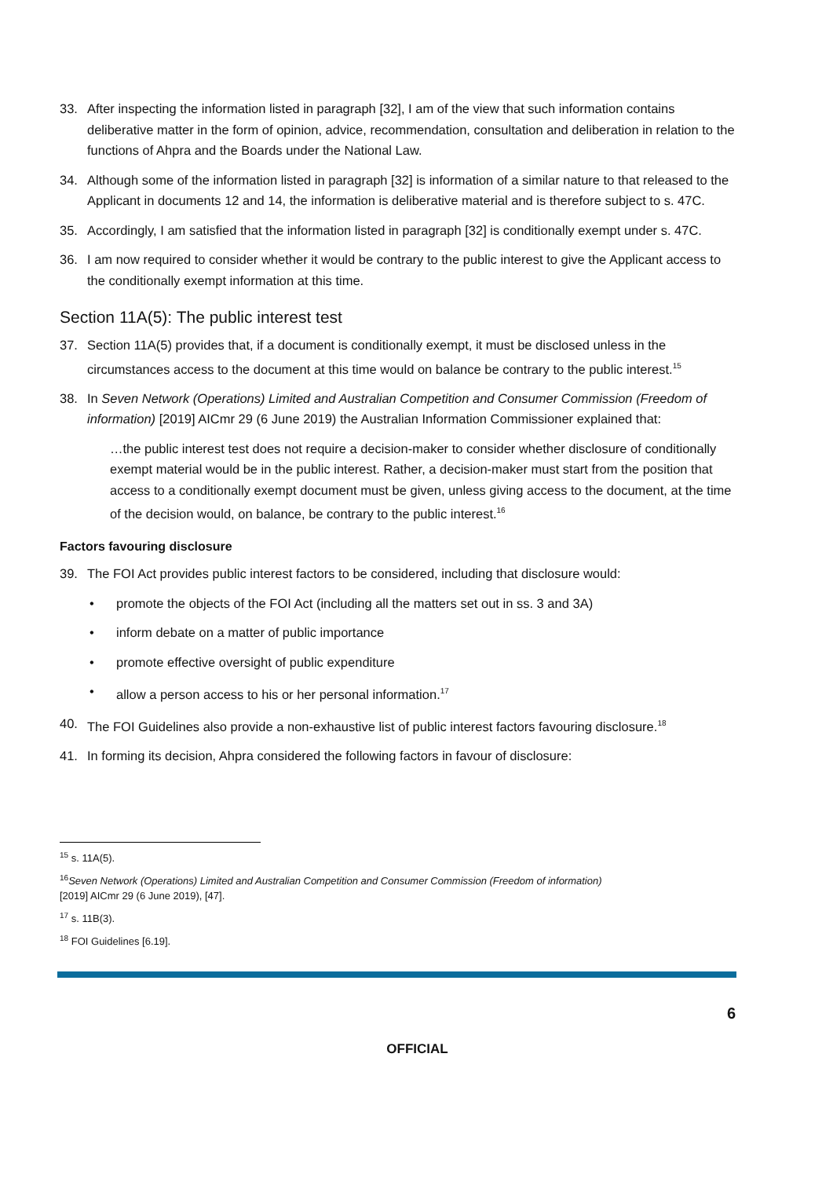33. After inspecting the information listed in paragraph [32], I am of the view that such information contains deliberative matter in the form of opinion, advice, recommendation, consultation and deliberation in relation to the functions of Ahpra and the Boards under the National Law.
34. Although some of the information listed in paragraph [32] is information of a similar nature to that released to the Applicant in documents 12 and 14, the information is deliberative material and is therefore subject to s. 47C.
35. Accordingly, I am satisfied that the information listed in paragraph [32] is conditionally exempt under s. 47C.
36. I am now required to consider whether it would be contrary to the public interest to give the Applicant access to the conditionally exempt information at this time.
Section 11A(5): The public interest test
37. Section 11A(5) provides that, if a document is conditionally exempt, it must be disclosed unless in the circumstances access to the document at this time would on balance be contrary to the public interest.<sup>15</sup>
38. In Seven Network (Operations) Limited and Australian Competition and Consumer Commission (Freedom of information) [2019] AICmr 29 (6 June 2019) the Australian Information Commissioner explained that:
…the public interest test does not require a decision-maker to consider whether disclosure of conditionally exempt material would be in the public interest. Rather, a decision-maker must start from the position that access to a conditionally exempt document must be given, unless giving access to the document, at the time of the decision would, on balance, be contrary to the public interest.<sup>16</sup>
Factors favouring disclosure
39. The FOI Act provides public interest factors to be considered, including that disclosure would:
• promote the objects of the FOI Act (including all the matters set out in ss. 3 and 3A)
• inform debate on a matter of public importance
• promote effective oversight of public expenditure
• allow a person access to his or her personal information.<sup>17</sup>
40. The FOI Guidelines also provide a non-exhaustive list of public interest factors favouring disclosure.<sup>18</sup>
41. In forming its decision, Ahpra considered the following factors in favour of disclosure:
<sup>15</sup> s. 11A(5).
<sup>16</sup> Seven Network (Operations) Limited and Australian Competition and Consumer Commission (Freedom of information)
[2019] AICmr 29 (6 June 2019), [47].
<sup>17</sup> s. 11B(3).
<sup>18</sup> FOI Guidelines [6.19].
6
OFFICIAL